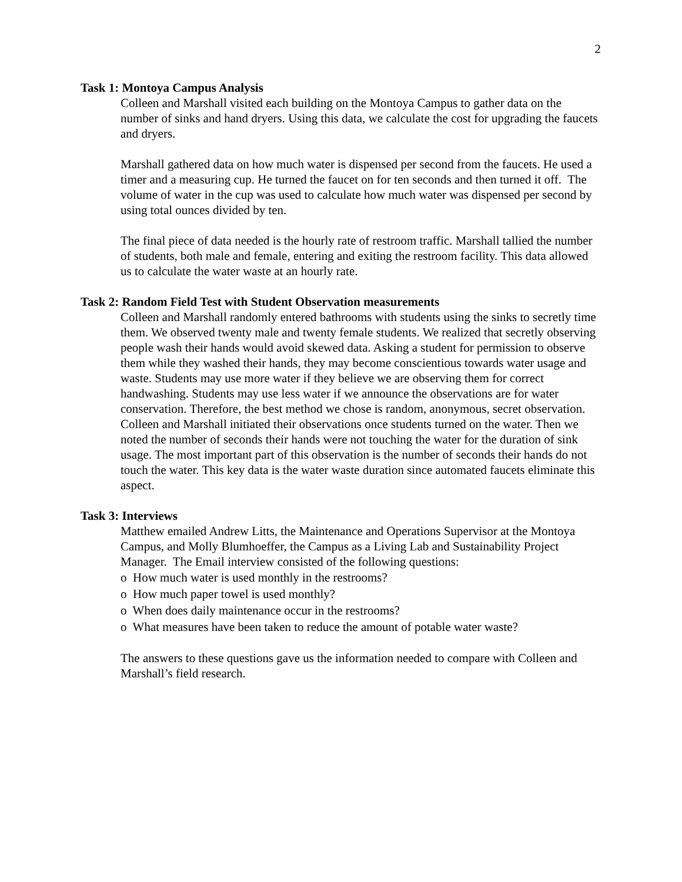2
Task 1: Montoya Campus Analysis
Colleen and Marshall visited each building on the Montoya Campus to gather data on the number of sinks and hand dryers. Using this data, we calculate the cost for upgrading the faucets and dryers.
Marshall gathered data on how much water is dispensed per second from the faucets. He used a timer and a measuring cup. He turned the faucet on for ten seconds and then turned it off. The volume of water in the cup was used to calculate how much water was dispensed per second by using total ounces divided by ten.
The final piece of data needed is the hourly rate of restroom traffic. Marshall tallied the number of students, both male and female, entering and exiting the restroom facility. This data allowed us to calculate the water waste at an hourly rate.
Task 2: Random Field Test with Student Observation measurements
Colleen and Marshall randomly entered bathrooms with students using the sinks to secretly time them. We observed twenty male and twenty female students. We realized that secretly observing people wash their hands would avoid skewed data. Asking a student for permission to observe them while they washed their hands, they may become conscientious towards water usage and waste. Students may use more water if they believe we are observing them for correct handwashing. Students may use less water if we announce the observations are for water conservation. Therefore, the best method we chose is random, anonymous, secret observation. Colleen and Marshall initiated their observations once students turned on the water. Then we noted the number of seconds their hands were not touching the water for the duration of sink usage. The most important part of this observation is the number of seconds their hands do not touch the water. This key data is the water waste duration since automated faucets eliminate this aspect.
Task 3: Interviews
Matthew emailed Andrew Litts, the Maintenance and Operations Supervisor at the Montoya Campus, and Molly Blumhoeffer, the Campus as a Living Lab and Sustainability Project Manager. The Email interview consisted of the following questions:
o How much water is used monthly in the restrooms?
o How much paper towel is used monthly?
o When does daily maintenance occur in the restrooms?
o What measures have been taken to reduce the amount of potable water waste?
The answers to these questions gave us the information needed to compare with Colleen and Marshall’s field research.